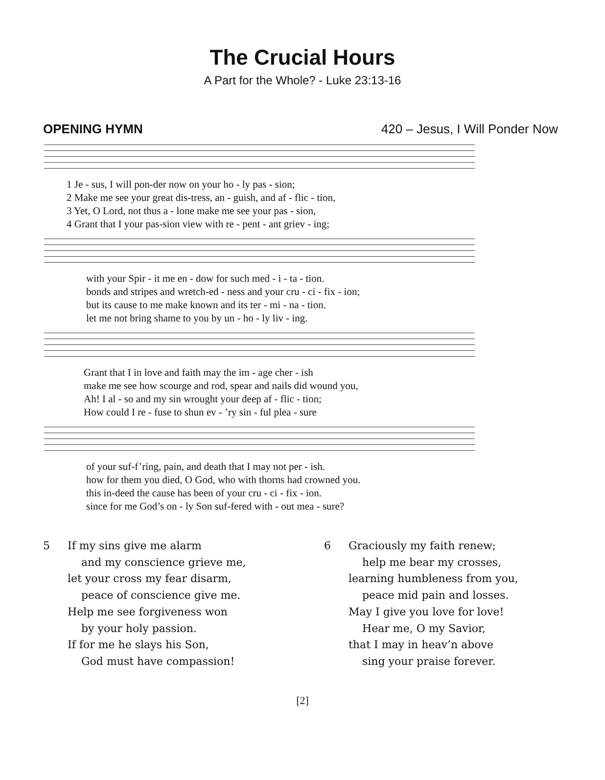The Crucial Hours
A Part for the Whole? - Luke 23:13-16
OPENING HYMN 420 – Jesus, I Will Ponder Now
| 1 Je - sus, I will pon-der now on your ho - ly pas - sion; |
| 2 Make me see your great dis-tress, an - guish, and af - flic - tion, |
| 3 Yet, O Lord, not thus a - lone make me see your pas - sion, |
| 4 Grant that I your pas-sion view with re - pent - ant griev - ing; |
| with your Spir - it me en - dow for such med - i - ta - tion. |
| bonds and stripes and wretch-ed - ness and your cru - ci - fix - ion; |
| but its cause to me make known and its ter - mi - na - tion. |
| let me not bring shame to you by un - ho - ly liv - ing. |
| Grant that I in love and faith may the im - age cher - ish |
| make me see how scourge and rod, spear and nails did wound you, |
| Ah! I al - so and my sin wrought your deep af - flic - tion; |
| How could I re - fuse to shun ev - ’ry sin - ful plea - sure |
| of your suf-f’ring, pain, and death that I may not per - ish. |
| how for them you died, O God, who with thorns had crowned you. |
| this in-deed the cause has been of your cru - ci - fix - ion. |
| since for me God’s on - ly Son suf-fered with - out mea - sure? |
5 If my sins give me alarm
and my conscience grieve me,
let your cross my fear disarm,
peace of conscience give me.
Help me see forgiveness won
by your holy passion.
If for me he slays his Son,
God must have compassion!
6 Graciously my faith renew;
help me bear my crosses,
learning humbleness from you,
peace mid pain and losses.
May I give you love for love!
Hear me, O my Savior,
that I may in heav’n above
sing your praise forever.
[2]